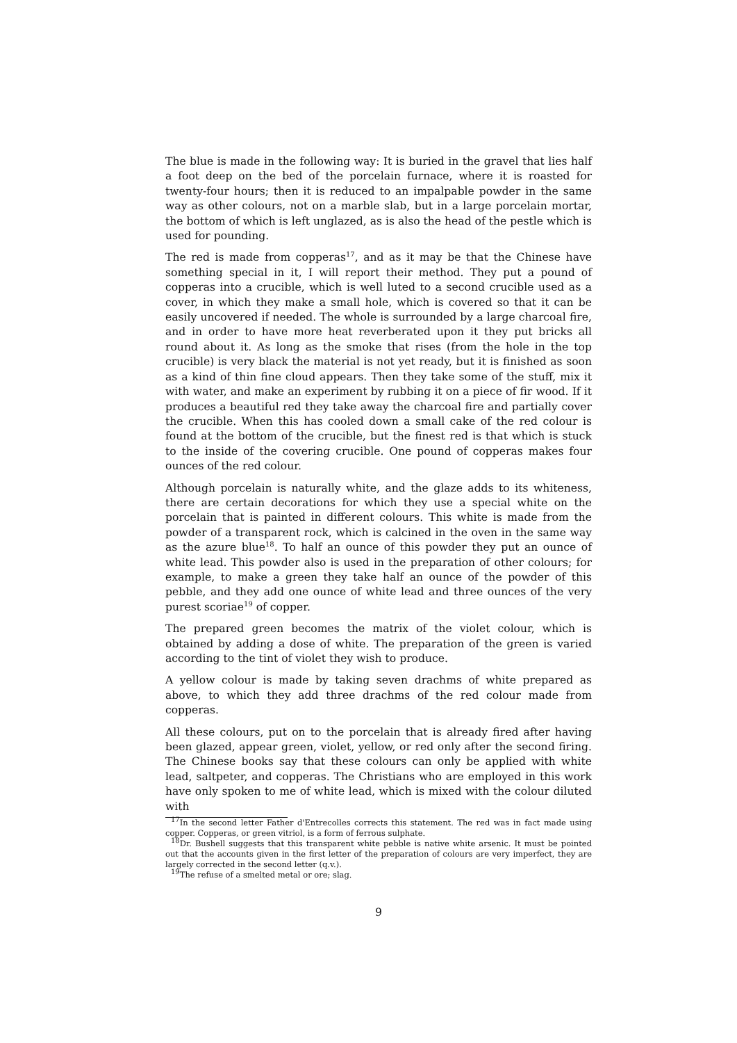The blue is made in the following way: It is buried in the gravel that lies half a foot deep on the bed of the porcelain furnace, where it is roasted for twenty-four hours; then it is reduced to an impalpable powder in the same way as other colours, not on a marble slab, but in a large porcelain mortar, the bottom of which is left unglazed, as is also the head of the pestle which is used for pounding.
The red is made from copperas<sup>17</sup>, and as it may be that the Chinese have something special in it, I will report their method. They put a pound of copperas into a crucible, which is well luted to a second crucible used as a cover, in which they make a small hole, which is covered so that it can be easily uncovered if needed. The whole is surrounded by a large charcoal fire, and in order to have more heat reverberated upon it they put bricks all round about it. As long as the smoke that rises (from the hole in the top crucible) is very black the material is not yet ready, but it is finished as soon as a kind of thin fine cloud appears. Then they take some of the stuff, mix it with water, and make an experiment by rubbing it on a piece of fir wood. If it produces a beautiful red they take away the charcoal fire and partially cover the crucible. When this has cooled down a small cake of the red colour is found at the bottom of the crucible, but the finest red is that which is stuck to the inside of the covering crucible. One pound of copperas makes four ounces of the red colour.
Although porcelain is naturally white, and the glaze adds to its whiteness, there are certain decorations for which they use a special white on the porcelain that is painted in different colours. This white is made from the powder of a transparent rock, which is calcined in the oven in the same way as the azure blue<sup>18</sup>. To half an ounce of this powder they put an ounce of white lead. This powder also is used in the preparation of other colours; for example, to make a green they take half an ounce of the powder of this pebble, and they add one ounce of white lead and three ounces of the very purest scoriae<sup>19</sup> of copper.
The prepared green becomes the matrix of the violet colour, which is obtained by adding a dose of white. The preparation of the green is varied according to the tint of violet they wish to produce.
A yellow colour is made by taking seven drachms of white prepared as above, to which they add three drachms of the red colour made from copperas.
All these colours, put on to the porcelain that is already fired after having been glazed, appear green, violet, yellow, or red only after the second firing. The Chinese books say that these colours can only be applied with white lead, saltpeter, and copperas. The Christians who are employed in this work have only spoken to me of white lead, which is mixed with the colour diluted with
<sup>17</sup> In the second letter Father d'Entrecolles corrects this statement. The red was in fact made using copper. Copperas, or green vitriol, is a form of ferrous sulphate.
<sup>18</sup> Dr. Bushell suggests that this transparent white pebble is native white arsenic. It must be pointed out that the accounts given in the first letter of the preparation of colours are very imperfect, they are largely corrected in the second letter (q.v.).
<sup>19</sup> The refuse of a smelted metal or ore; slag.
9